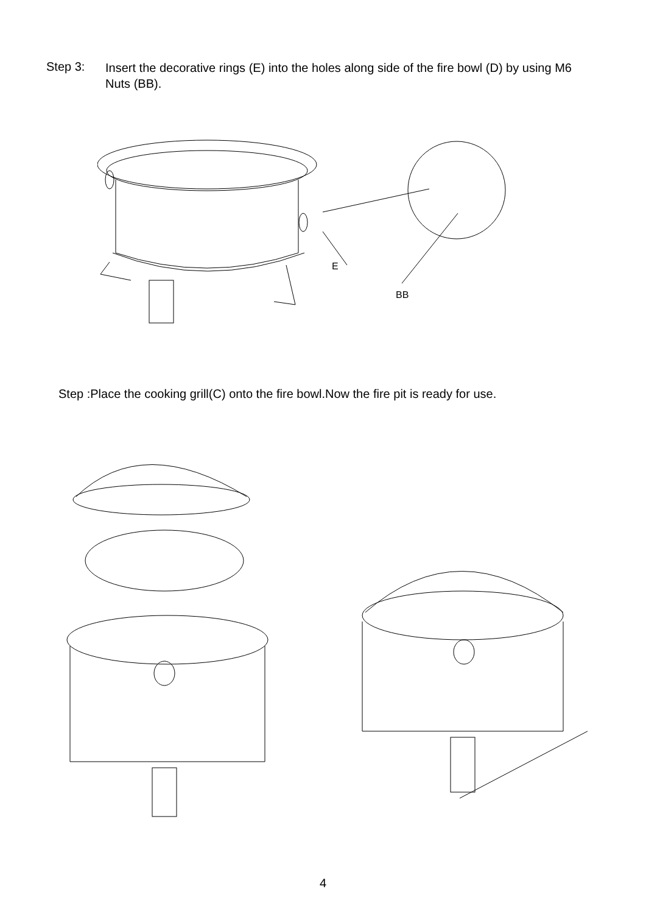Step 3:
Insert the decorative rings (E) into the holes along side of the fire bowl (D) by using M6 Nuts (BB).
E
BB
Step :Place the cooking grill(C) onto the fire bowl.Now the fire pit is ready for use.
4